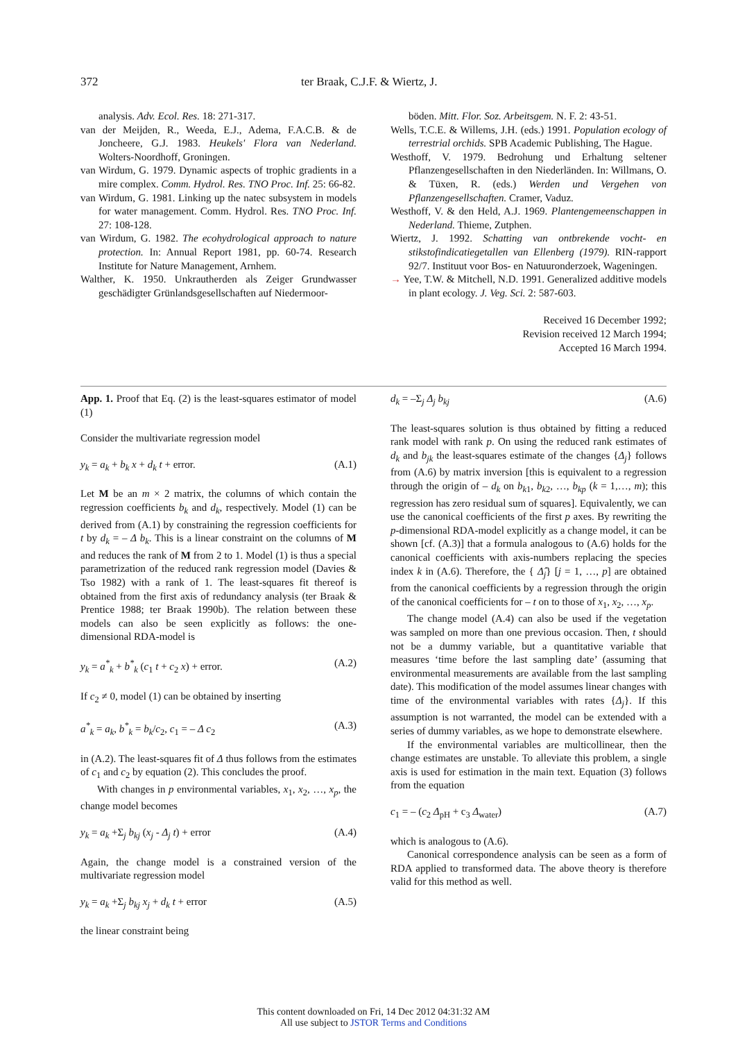372 ter Braak, C.J.F. & Wiertz, J.
analysis. Adv. Ecol. Res. 18: 271-317.
van der Meijden, R., Weeda, E.J., Adema, F.A.C.B. & de Joncheere, G.J. 1983. Heukels' Flora van Nederland. Wolters-Noordhoff, Groningen.
van Wirdum, G. 1979. Dynamic aspects of trophic gradients in a mire complex. Comm. Hydrol. Res. TNO Proc. Inf. 25: 66-82.
van Wirdum, G. 1981. Linking up the natec subsystem in models for water management. Comm. Hydrol. Res. TNO Proc. Inf. 27: 108-128.
van Wirdum, G. 1982. The ecohydrological approach to nature protection. In: Annual Report 1981, pp. 60-74. Research Institute for Nature Management, Arnhem.
Walther, K. 1950. Unkrautherden als Zeiger Grundwasser geschädigter Grünlandsgesellschaften auf Niedermoor-
böden. Mitt. Flor. Soz. Arbeitsgem. N. F. 2: 43-51.
Wells, T.C.E. & Willems, J.H. (eds.) 1991. Population ecology of terrestrial orchids. SPB Academic Publishing, The Hague.
Westhoff, V. 1979. Bedrohung und Erhaltung seltener Pflanzengesellschaften in den Niederländen. In: Willmans, O. & Tüxen, R. (eds.) Werden und Vergehen von Pflanzengesellschaften. Cramer, Vaduz.
Westhoff, V. & den Held, A.J. 1969. Plantengemeenschappen in Nederland. Thieme, Zutphen.
Wiertz, J. 1992. Schatting van ontbrekende vocht- en stikstofindicatiegetallen van Ellenberg (1979). RIN-rapport 92/7. Instituut voor Bos- en Natuuronderzoek, Wageningen.
→ Yee, T.W. & Mitchell, N.D. 1991. Generalized additive models in plant ecology. J. Veg. Sci. 2: 587-603.
Received 16 December 1992;
Revision received 12 March 1994;
Accepted 16 March 1994.
App. 1. Proof that Eq. (2) is the least-squares estimator of model (1)
Consider the multivariate regression model
y<sub>k</sub> = a<sub>k</sub> + b<sub>k</sub> x + d<sub>k</sub> t + error. (A.1)
Let M be an m × 2 matrix, the columns of which contain the regression coefficients b<sub>k</sub> and d<sub>k</sub>, respectively. Model (1) can be derived from (A.1) by constraining the regression coefficients for t by d<sub>k</sub> = – Δ b<sub>k</sub>. This is a linear constraint on the columns of M and reduces the rank of M from 2 to 1. Model (1) is thus a special parametrization of the reduced rank regression model (Davies & Tso 1982) with a rank of 1. The least-squares fit thereof is obtained from the first axis of redundancy analysis (ter Braak & Prentice 1988; ter Braak 1990b). The relation between these models can also be seen explicitly as follows: the one-dimensional RDA-model is
y<sub>k</sub> = a<sup>*</sup><sub>k</sub> + b<sup>*</sup><sub>k</sub> (c<sub>1</sub> t + c<sub>2</sub> x) + error. (A.2)
If c<sub>2</sub> ≠ 0, model (1) can be obtained by inserting
a<sup>*</sup><sub>k</sub> = a<sub>k</sub>, b<sup>*</sup><sub>k</sub> = b<sub>k</sub>/c<sub>2</sub>, c<sub>1</sub> = – Δ c<sub>2</sub> (A.3)
in (A.2). The least-squares fit of Δ thus follows from the estimates of c<sub>1</sub> and c<sub>2</sub> by equation (2). This concludes the proof.
With changes in p environmental variables, x<sub>1</sub>, x<sub>2</sub>, …, x<sub>p</sub>, the change model becomes
y<sub>k</sub> = a<sub>k</sub> +Σ<sub>j</sub> b<sub>kj</sub> (x<sub>j</sub> - Δ<sub>j</sub> t) + error (A.4)
Again, the change model is a constrained version of the multivariate regression model
y<sub>k</sub> = a<sub>k</sub> +Σ<sub>j</sub> b<sub>kj</sub> x<sub>j</sub> + d<sub>k</sub> t + error (A.5)
the linear constraint being
d<sub>k</sub> = –Σ<sub>j</sub> Δ<sub>j</sub> b<sub>kj</sub> (A.6)
The least-squares solution is thus obtained by fitting a reduced rank model with rank p. On using the reduced rank estimates of d<sub>k</sub> and b<sub>jk</sub> the least-squares estimate of the changes {Δ<sub>j</sub>} follows from (A.6) by matrix inversion [this is equivalent to a regression through the origin of – d<sub>k</sub> on b<sub>k1</sub>, b<sub>k2</sub>, …, b<sub>kp</sub> (k = 1,…, m); this regression has zero residual sum of squares]. Equivalently, we can use the canonical coefficients of the first p axes. By rewriting the p-dimensional RDA-model explicitly as a change model, it can be shown [cf. (A.3)] that a formula analogous to (A.6) holds for the canonical coefficients with axis-numbers replacing the species index k in (A.6). Therefore, the { Δ̂<sub>j</sub>} [j = 1, …, p] are obtained from the canonical coefficients by a regression through the origin of the canonical coefficients for – t on to those of x<sub>1</sub>, x<sub>2</sub>, …, x<sub>p</sub>.
The change model (A.4) can also be used if the vegetation was sampled on more than one previous occasion. Then, t should not be a dummy variable, but a quantitative variable that measures ‘time before the last sampling date’ (assuming that environmental measurements are available from the last sampling date). This modification of the model assumes linear changes with time of the environmental variables with rates {Δ<sub>j</sub>}. If this assumption is not warranted, the model can be extended with a series of dummy variables, as we hope to demonstrate elsewhere.
If the environmental variables are multicollinear, then the change estimates are unstable. To alleviate this problem, a single axis is used for estimation in the main text. Equation (3) follows from the equation
c<sub>1</sub> = – (c<sub>2</sub> Δ<sub>pH</sub> + c<sub>3</sub> Δ<sub>water</sub>) (A.7)
which is analogous to (A.6).
Canonical correspondence analysis can be seen as a form of RDA applied to transformed data. The above theory is therefore valid for this method as well.
This content downloaded on Fri, 14 Dec 2012 04:31:32 AM
All use subject to JSTOR Terms and Conditions